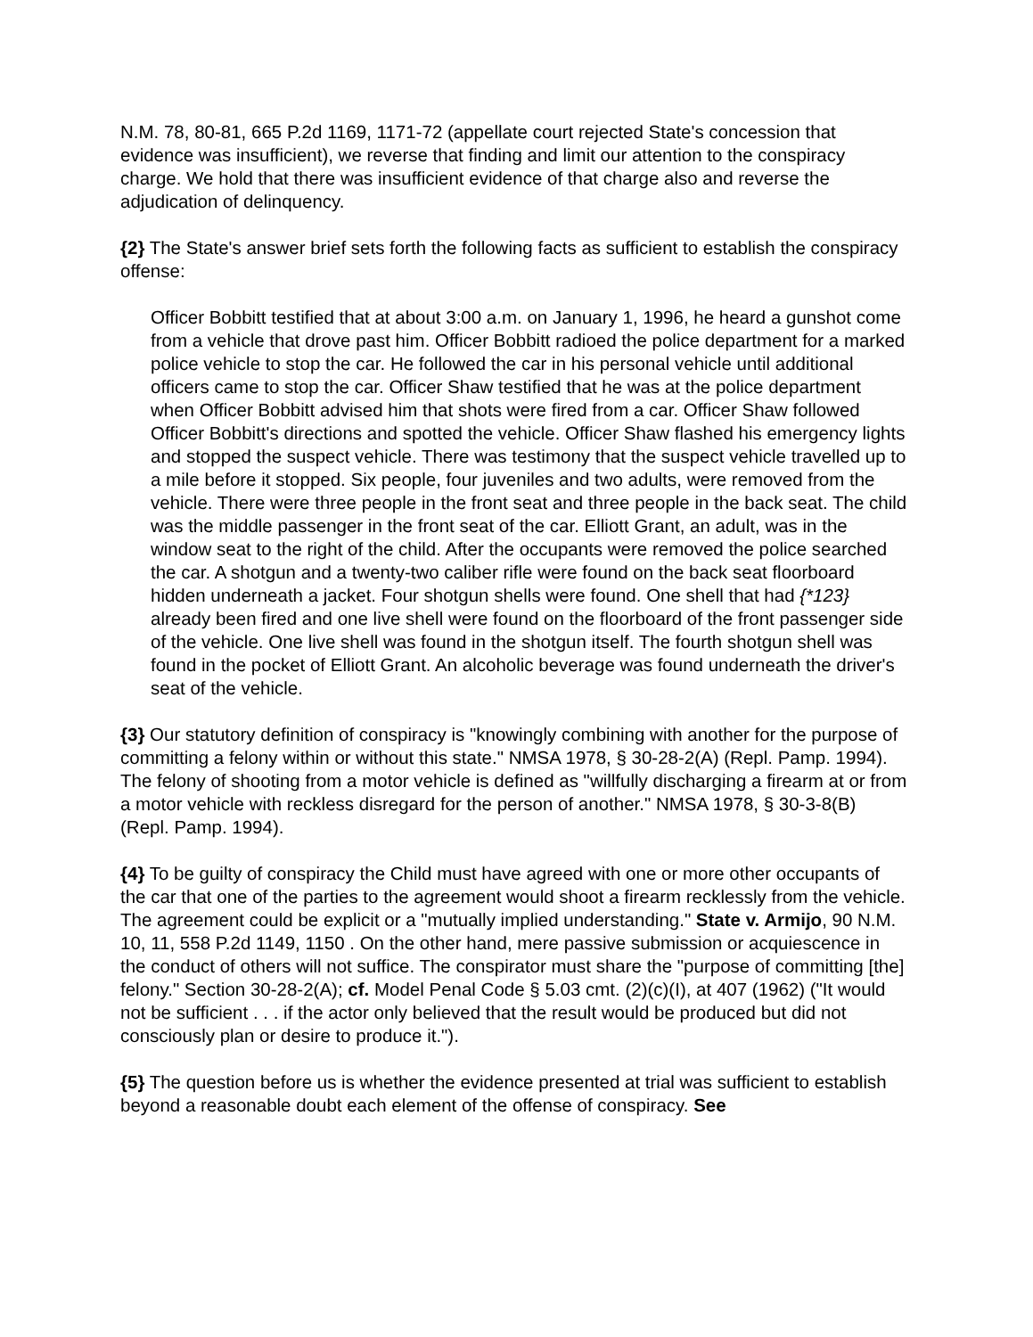N.M. 78, 80-81, 665 P.2d 1169, 1171-72 (appellate court rejected State's concession that evidence was insufficient), we reverse that finding and limit our attention to the conspiracy charge. We hold that there was insufficient evidence of that charge also and reverse the adjudication of delinquency.
{2} The State's answer brief sets forth the following facts as sufficient to establish the conspiracy offense:
Officer Bobbitt testified that at about 3:00 a.m. on January 1, 1996, he heard a gunshot come from a vehicle that drove past him. Officer Bobbitt radioed the police department for a marked police vehicle to stop the car. He followed the car in his personal vehicle until additional officers came to stop the car. Officer Shaw testified that he was at the police department when Officer Bobbitt advised him that shots were fired from a car. Officer Shaw followed Officer Bobbitt's directions and spotted the vehicle. Officer Shaw flashed his emergency lights and stopped the suspect vehicle. There was testimony that the suspect vehicle travelled up to a mile before it stopped. Six people, four juveniles and two adults, were removed from the vehicle. There were three people in the front seat and three people in the back seat. The child was the middle passenger in the front seat of the car. Elliott Grant, an adult, was in the window seat to the right of the child. After the occupants were removed the police searched the car. A shotgun and a twenty-two caliber rifle were found on the back seat floorboard hidden underneath a jacket. Four shotgun shells were found. One shell that had {*123} already been fired and one live shell were found on the floorboard of the front passenger side of the vehicle. One live shell was found in the shotgun itself. The fourth shotgun shell was found in the pocket of Elliott Grant. An alcoholic beverage was found underneath the driver's seat of the vehicle.
{3} Our statutory definition of conspiracy is "knowingly combining with another for the purpose of committing a felony within or without this state." NMSA 1978, § 30-28-2(A) (Repl. Pamp. 1994). The felony of shooting from a motor vehicle is defined as "willfully discharging a firearm at or from a motor vehicle with reckless disregard for the person of another." NMSA 1978, § 30-3-8(B) (Repl. Pamp. 1994).
{4} To be guilty of conspiracy the Child must have agreed with one or more other occupants of the car that one of the parties to the agreement would shoot a firearm recklessly from the vehicle. The agreement could be explicit or a "mutually implied understanding." State v. Armijo, 90 N.M. 10, 11, 558 P.2d 1149, 1150 . On the other hand, mere passive submission or acquiescence in the conduct of others will not suffice. The conspirator must share the "purpose of committing [the] felony." Section 30-28-2(A); cf. Model Penal Code § 5.03 cmt. (2)(c)(I), at 407 (1962) ("It would not be sufficient . . . if the actor only believed that the result would be produced but did not consciously plan or desire to produce it.").
{5} The question before us is whether the evidence presented at trial was sufficient to establish beyond a reasonable doubt each element of the offense of conspiracy. See